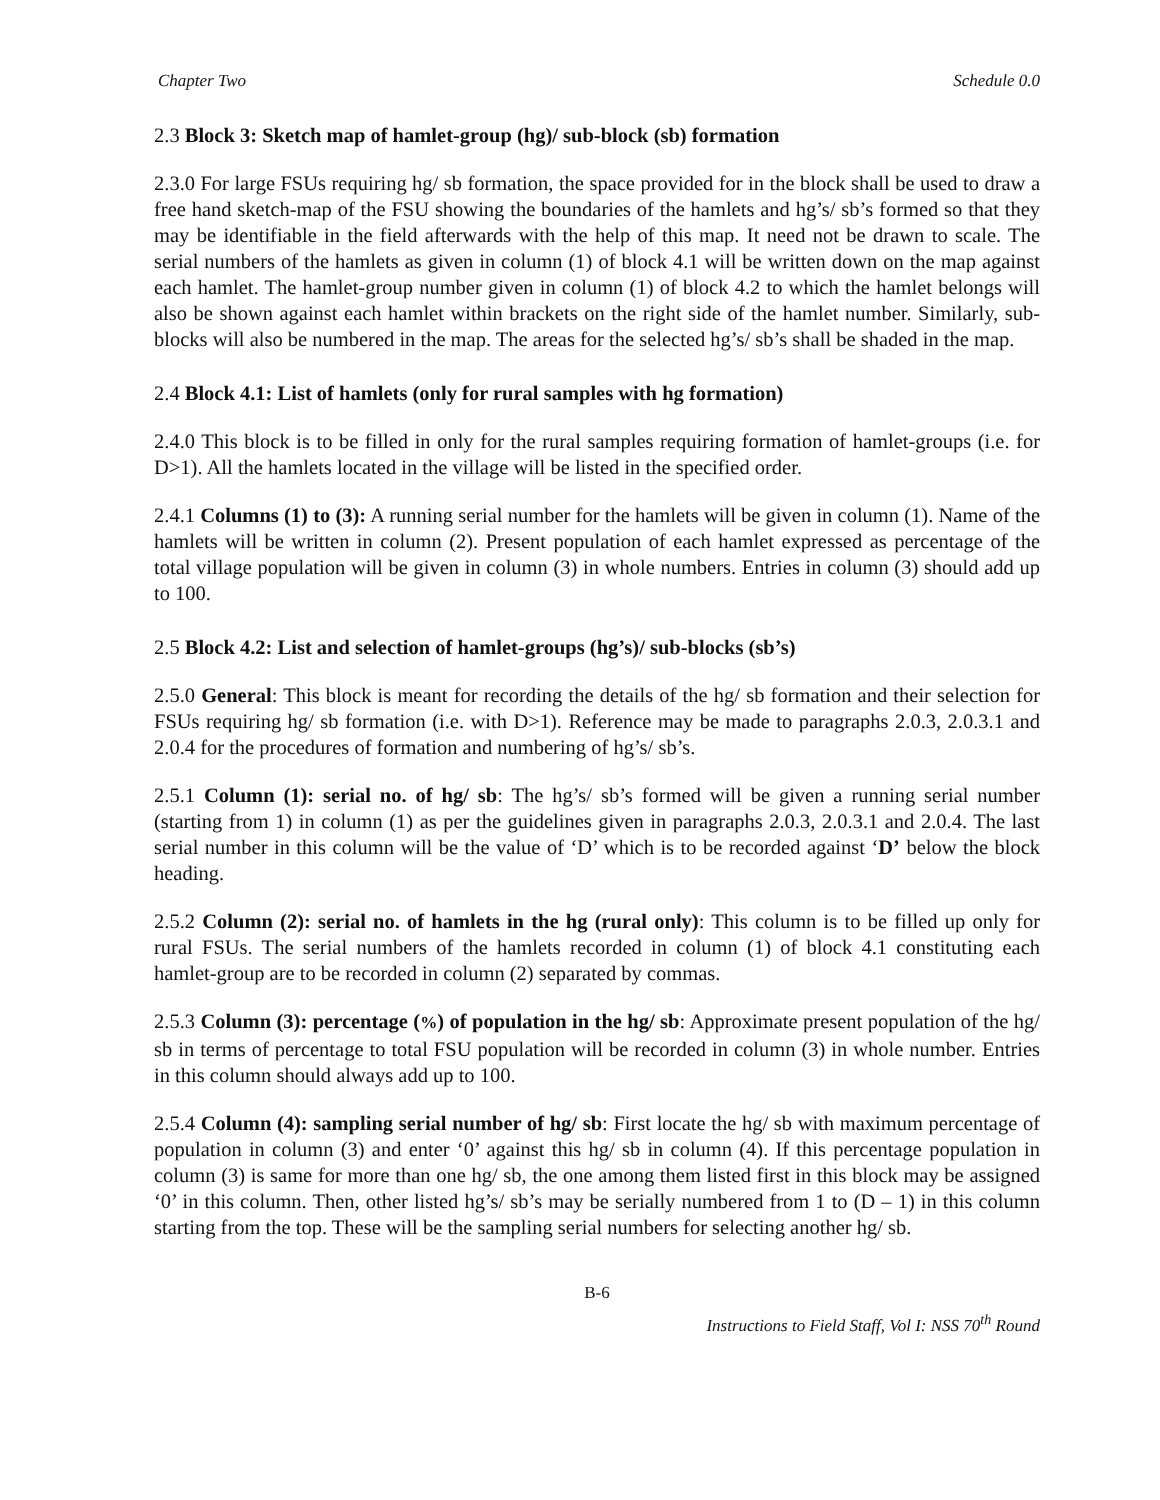Chapter Two Schedule 0.0
2.3 Block 3: Sketch map of hamlet-group (hg)/ sub-block (sb) formation
2.3.0 For large FSUs requiring hg/ sb formation, the space provided for in the block shall be used to draw a free hand sketch-map of the FSU showing the boundaries of the hamlets and hg’s/ sb’s formed so that they may be identifiable in the field afterwards with the help of this map. It need not be drawn to scale. The serial numbers of the hamlets as given in column (1) of block 4.1 will be written down on the map against each hamlet. The hamlet-group number given in column (1) of block 4.2 to which the hamlet belongs will also be shown against each hamlet within brackets on the right side of the hamlet number. Similarly, sub-blocks will also be numbered in the map. The areas for the selected hg’s/ sb’s shall be shaded in the map.
2.4 Block 4.1: List of hamlets (only for rural samples with hg formation)
2.4.0 This block is to be filled in only for the rural samples requiring formation of hamlet-groups (i.e. for D>1). All the hamlets located in the village will be listed in the specified order.
2.4.1 Columns (1) to (3): A running serial number for the hamlets will be given in column (1). Name of the hamlets will be written in column (2). Present population of each hamlet expressed as percentage of the total village population will be given in column (3) in whole numbers. Entries in column (3) should add up to 100.
2.5 Block 4.2: List and selection of hamlet-groups (hg’s)/ sub-blocks (sb’s)
2.5.0 General: This block is meant for recording the details of the hg/ sb formation and their selection for FSUs requiring hg/ sb formation (i.e. with D>1). Reference may be made to paragraphs 2.0.3, 2.0.3.1 and 2.0.4 for the procedures of formation and numbering of hg’s/ sb’s.
2.5.1 Column (1): serial no. of hg/ sb: The hg’s/ sb’s formed will be given a running serial number (starting from 1) in column (1) as per the guidelines given in paragraphs 2.0.3, 2.0.3.1 and 2.0.4. The last serial number in this column will be the value of ‘D’ which is to be recorded against ‘D’ below the block heading.
2.5.2 Column (2): serial no. of hamlets in the hg (rural only): This column is to be filled up only for rural FSUs. The serial numbers of the hamlets recorded in column (1) of block 4.1 constituting each hamlet-group are to be recorded in column (2) separated by commas.
2.5.3 Column (3): percentage (%) of population in the hg/ sb: Approximate present population of the hg/ sb in terms of percentage to total FSU population will be recorded in column (3) in whole number. Entries in this column should always add up to 100.
2.5.4 Column (4): sampling serial number of hg/ sb: First locate the hg/ sb with maximum percentage of population in column (3) and enter ‘0’ against this hg/ sb in column (4). If this percentage population in column (3) is same for more than one hg/ sb, the one among them listed first in this block may be assigned ‘0’ in this column. Then, other listed hg’s/ sb’s may be serially numbered from 1 to (D – 1) in this column starting from the top. These will be the sampling serial numbers for selecting another hg/ sb.
B-6
Instructions to Field Staff, Vol I: NSS 70<sup>th</sup> Round